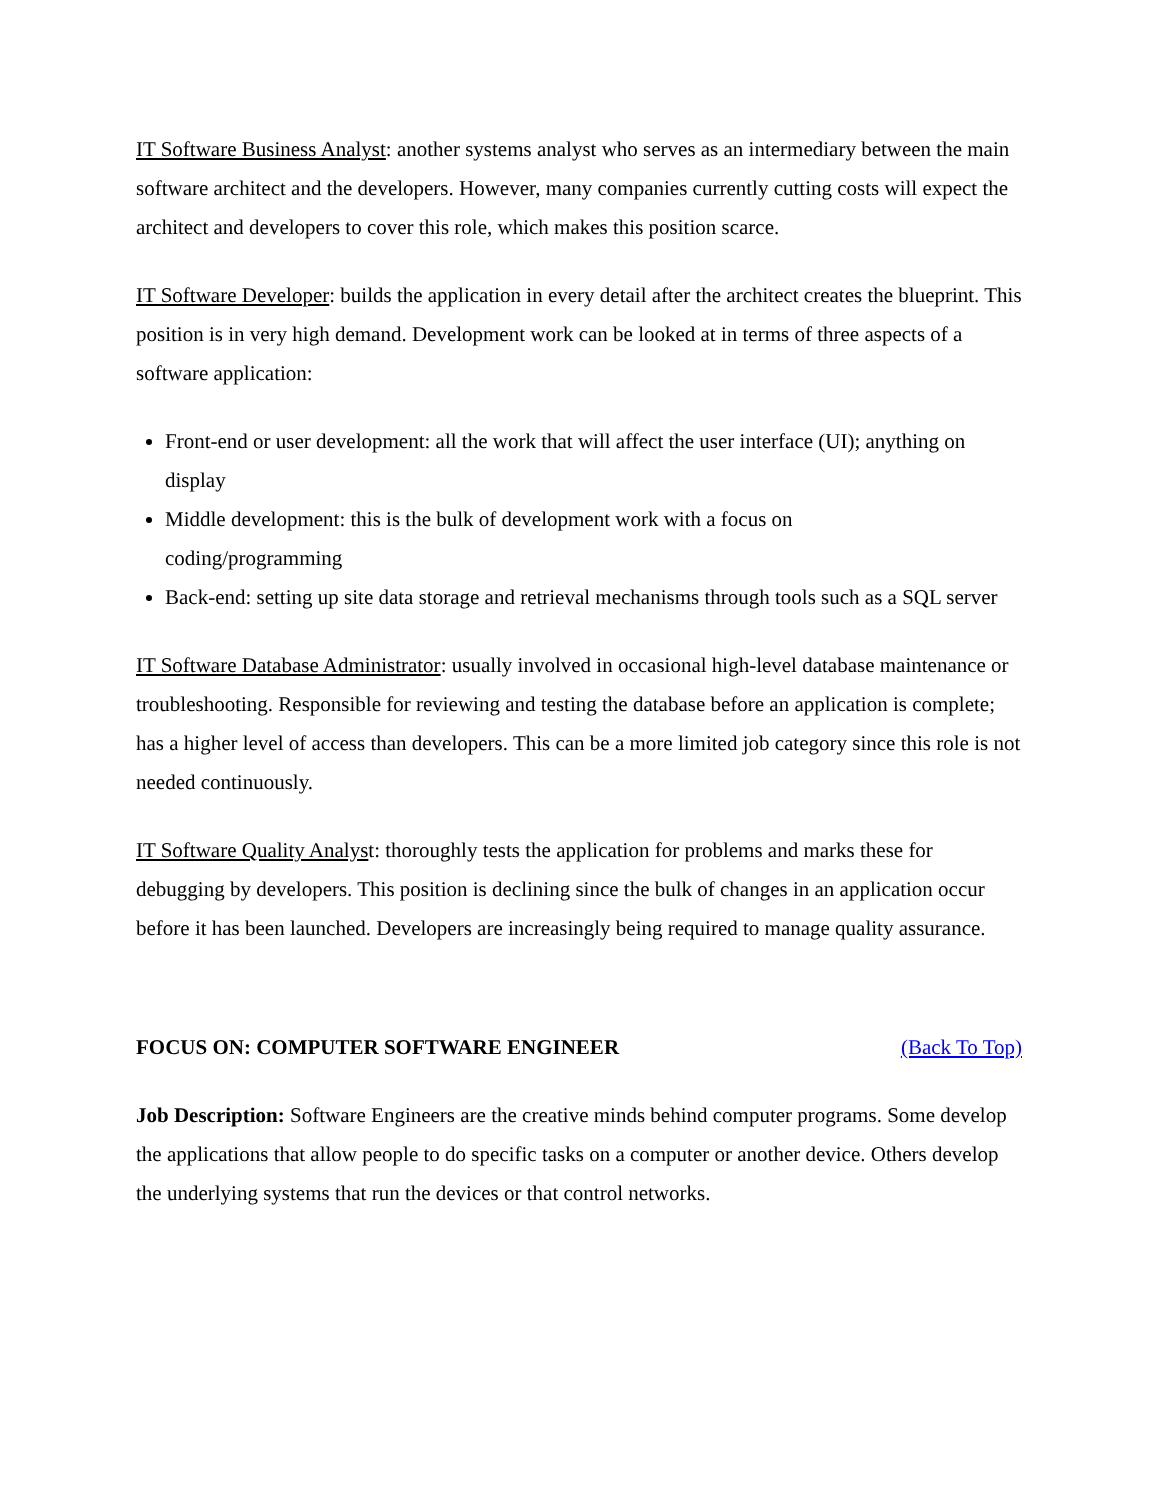IT Software Business Analyst: another systems analyst who serves as an intermediary between the main software architect and the developers. However, many companies currently cutting costs will expect the architect and developers to cover this role, which makes this position scarce.
IT Software Developer: builds the application in every detail after the architect creates the blueprint. This position is in very high demand. Development work can be looked at in terms of three aspects of a software application:
Front-end or user development: all the work that will affect the user interface (UI); anything on display
Middle development: this is the bulk of development work with a focus on
coding/programming
Back-end: setting up site data storage and retrieval mechanisms through tools such as a SQL server
IT Software Database Administrator: usually involved in occasional high-level database maintenance or troubleshooting. Responsible for reviewing and testing the database before an application is complete; has a higher level of access than developers. This can be a more limited job category since this role is not needed continuously.
IT Software Quality Analyst: thoroughly tests the application for problems and marks these for debugging by developers. This position is declining since the bulk of changes in an application occur before it has been launched. Developers are increasingly being required to manage quality assurance.
FOCUS ON: COMPUTER SOFTWARE ENGINEER (Back To Top)
Job Description: Software Engineers are the creative minds behind computer programs. Some develop the applications that allow people to do specific tasks on a computer or another device. Others develop the underlying systems that run the devices or that control networks.